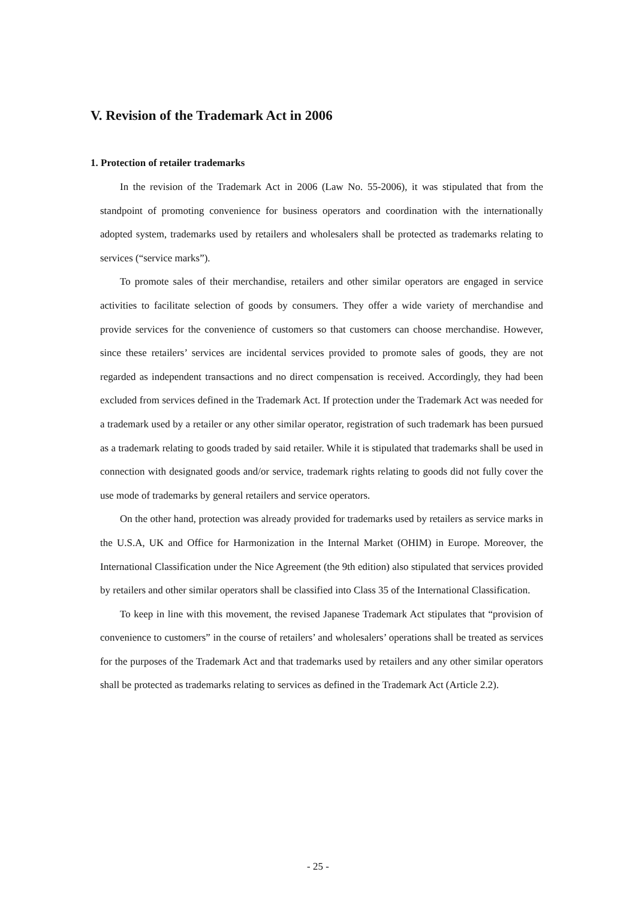V. Revision of the Trademark Act in 2006
1. Protection of retailer trademarks
In the revision of the Trademark Act in 2006 (Law No. 55-2006), it was stipulated that from the standpoint of promoting convenience for business operators and coordination with the internationally adopted system, trademarks used by retailers and wholesalers shall be protected as trademarks relating to services (“service marks”).
To promote sales of their merchandise, retailers and other similar operators are engaged in service activities to facilitate selection of goods by consumers. They offer a wide variety of merchandise and provide services for the convenience of customers so that customers can choose merchandise. However, since these retailers’ services are incidental services provided to promote sales of goods, they are not regarded as independent transactions and no direct compensation is received. Accordingly, they had been excluded from services defined in the Trademark Act. If protection under the Trademark Act was needed for a trademark used by a retailer or any other similar operator, registration of such trademark has been pursued as a trademark relating to goods traded by said retailer. While it is stipulated that trademarks shall be used in connection with designated goods and/or service, trademark rights relating to goods did not fully cover the use mode of trademarks by general retailers and service operators.
On the other hand, protection was already provided for trademarks used by retailers as service marks in the U.S.A, UK and Office for Harmonization in the Internal Market (OHIM) in Europe. Moreover, the International Classification under the Nice Agreement (the 9th edition) also stipulated that services provided by retailers and other similar operators shall be classified into Class 35 of the International Classification.
To keep in line with this movement, the revised Japanese Trademark Act stipulates that “provision of convenience to customers” in the course of retailers’ and wholesalers’ operations shall be treated as services for the purposes of the Trademark Act and that trademarks used by retailers and any other similar operators shall be protected as trademarks relating to services as defined in the Trademark Act (Article 2.2).
- 25 -